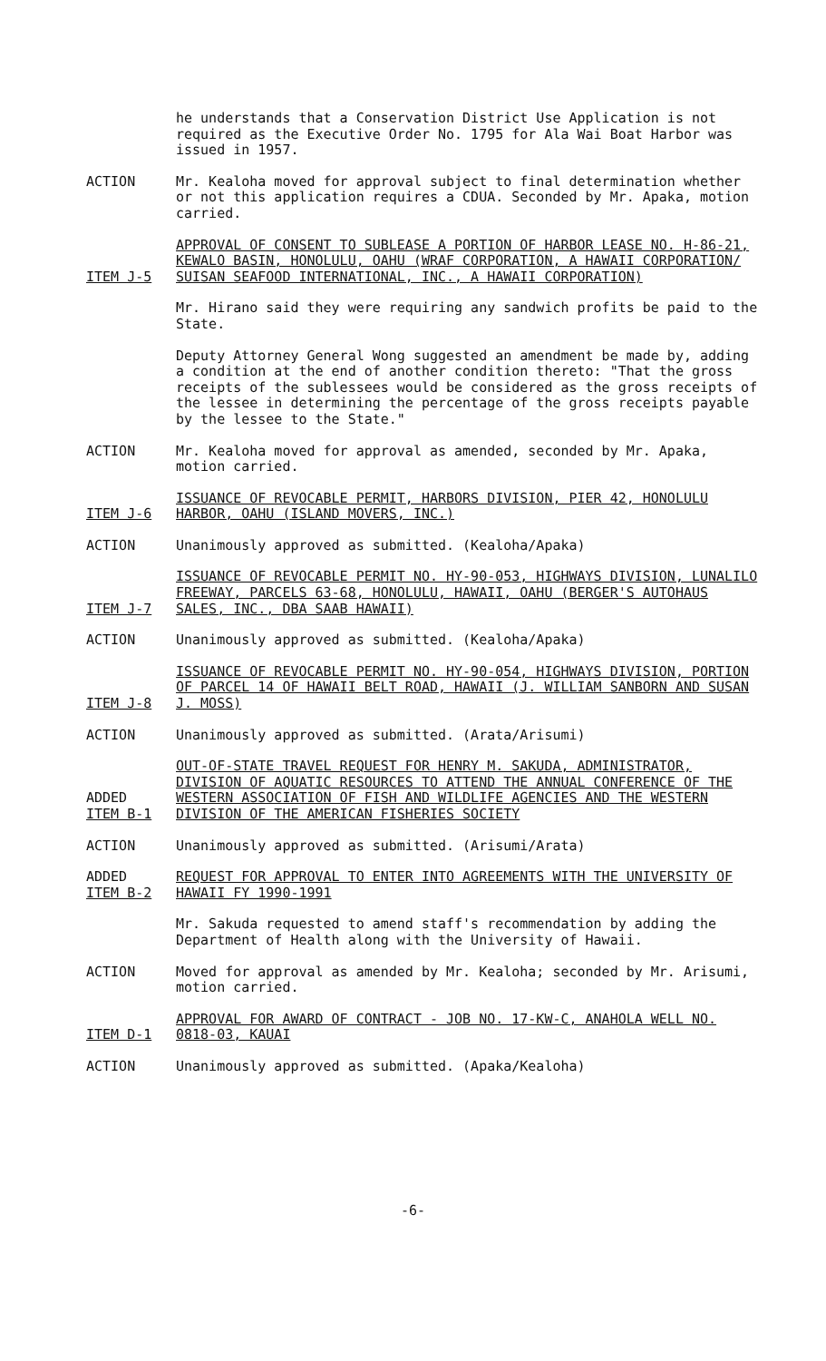he understands that a Conservation District Use Application is not required as the Executive Order No. 1795 for Ala Wai Boat Harbor was issued in 1957.
ACTION Mr. Kealoha moved for approval subject to final determination whether or not this application requires a CDUA. Seconded by Mr. Apaka, motion carried.
ITEM J-5 APPROVAL OF CONSENT TO SUBLEASE A PORTION OF HARBOR LEASE NO. H-86-21, KEWALO BASIN, HONOLULU, OAHU (WRAF CORPORATION, A HAWAII CORPORATION/ SUISAN SEAFOOD INTERNATIONAL, INC., A HAWAII CORPORATION)
Mr. Hirano said they were requiring any sandwich profits be paid to the State.
Deputy Attorney General Wong suggested an amendment be made by, adding a condition at the end of another condition thereto: "That the gross receipts of the sublessees would be considered as the gross receipts of the lessee in determining the percentage of the gross receipts payable by the lessee to the State."
ACTION Mr. Kealoha moved for approval as amended, seconded by Mr. Apaka, motion carried.
ITEM J-6 ISSUANCE OF REVOCABLE PERMIT, HARBORS DIVISION, PIER 42, HONOLULU HARBOR, OAHU (ISLAND MOVERS, INC.)
ACTION Unanimously approved as submitted. (Kealoha/Apaka)
ITEM J-7 ISSUANCE OF REVOCABLE PERMIT NO. HY-90-053, HIGHWAYS DIVISION, LUNALILO FREEWAY, PARCELS 63-68, HONOLULU, HAWAII, OAHU (BERGER'S AUTOHAUS SALES, INC., DBA SAAB HAWAII)
ACTION Unanimously approved as submitted. (Kealoha/Apaka)
ITEM J-8 ISSUANCE OF REVOCABLE PERMIT NO. HY-90-054, HIGHWAYS DIVISION, PORTION OF PARCEL 14 OF HAWAII BELT ROAD, HAWAII (J. WILLIAM SANBORN AND SUSAN J. MOSS)
ACTION Unanimously approved as submitted. (Arata/Arisumi)
ADDED
ITEM B-1
OUT-OF-STATE TRAVEL REQUEST FOR HENRY M. SAKUDA, ADMINISTRATOR, DIVISION OF AQUATIC RESOURCES TO ATTEND THE ANNUAL CONFERENCE OF THE WESTERN ASSOCIATION OF FISH AND WILDLIFE AGENCIES AND THE WESTERN DIVISION OF THE AMERICAN FISHERIES SOCIETY
ACTION Unanimously approved as submitted. (Arisumi/Arata)
ADDED
ITEM B-2
REQUEST FOR APPROVAL TO ENTER INTO AGREEMENTS WITH THE UNIVERSITY OF HAWAII FY 1990-1991
Mr. Sakuda requested to amend staff's recommendation by adding the Department of Health along with the University of Hawaii.
ACTION Moved for approval as amended by Mr. Kealoha; seconded by Mr. Arisumi, motion carried.
ITEM D-1 APPROVAL FOR AWARD OF CONTRACT - JOB NO. 17-KW-C, ANAHOLA WELL NO. 0818-03, KAUAI
ACTION Unanimously approved as submitted. (Apaka/Kealoha)
-6-